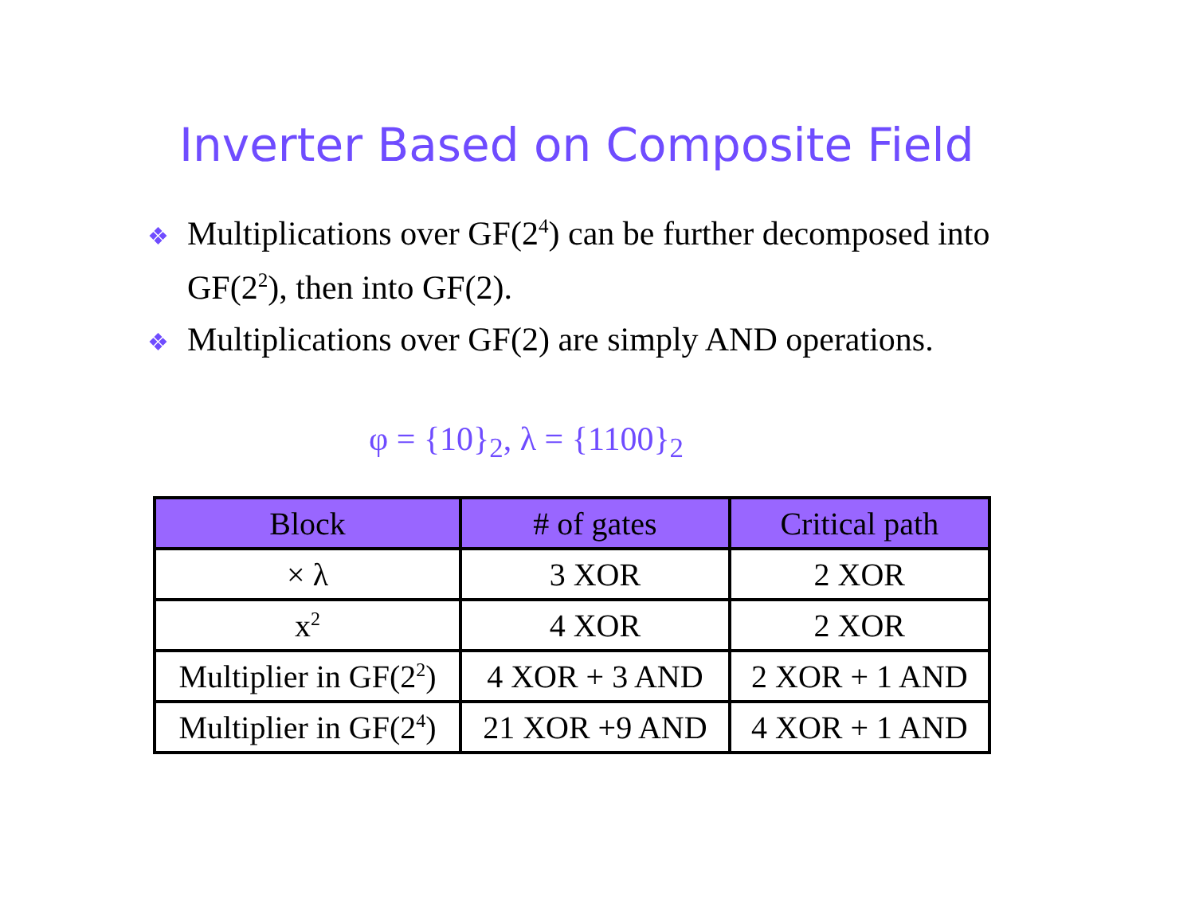Inverter Based on Composite Field
❖ Multiplications over GF(2<sup>4</sup>) can be further decomposed into GF(2<sup>2</sup>), then into GF(2).
❖ Multiplications over GF(2) are simply AND operations.
φ = {10}<sub>2</sub>, λ = {1100}<sub>2</sub>
| Block | # of gates | Critical path |
| --- | --- | --- |
| × λ | 3 XOR | 2 XOR |
| x<sup>2</sup> | 4 XOR | 2 XOR |
| Multiplier in GF(2<sup>2</sup>) | 4 XOR + 3 AND | 2 XOR + 1 AND |
| Multiplier in GF(2<sup>4</sup>) | 21 XOR +9 AND | 4 XOR + 1 AND |